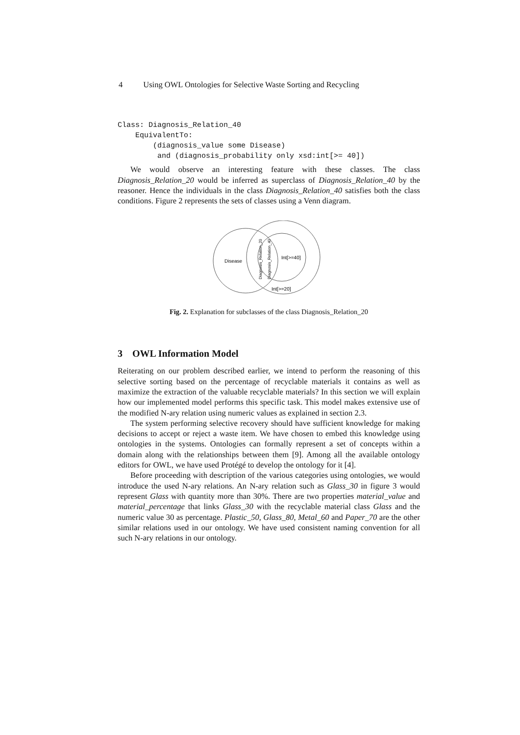4 Using OWL Ontologies for Selective Waste Sorting and Recycling
Class: Diagnosis_Relation_40
    EquivalentTo:
        (diagnosis_value some Disease)
         and (diagnosis_probability only xsd:int[>= 40])
We would observe an interesting feature with these classes. The class Diagnosis_Relation_20 would be inferred as superclass of Diagnosis_Relation_40 by the reasoner. Hence the individuals in the class Diagnosis_Relation_40 satisfies both the class conditions. Figure 2 represents the sets of classes using a Venn diagram.
Disease
Int[>=40]
Int[>=20]
Diagnosis_Relation_20
Diagnosis_Relation_40
Fig. 2. Explanation for subclasses of the class Diagnosis_Relation_20
3 OWL Information Model
Reiterating on our problem described earlier, we intend to perform the reasoning of this selective sorting based on the percentage of recyclable materials it contains as well as maximize the extraction of the valuable recyclable materials? In this section we will explain how our implemented model performs this specific task. This model makes extensive use of the modified N-ary relation using numeric values as explained in section 2.3.
The system performing selective recovery should have sufficient knowledge for making decisions to accept or reject a waste item. We have chosen to embed this knowledge using ontologies in the systems. Ontologies can formally represent a set of concepts within a domain along with the relationships between them [9]. Among all the available ontology editors for OWL, we have used Protégé to develop the ontology for it [4].
Before proceeding with description of the various categories using ontologies, we would introduce the used N-ary relations. An N-ary relation such as Glass_30 in figure 3 would represent Glass with quantity more than 30%. There are two properties material_value and material_percentage that links Glass_30 with the recyclable material class Glass and the numeric value 30 as percentage. Plastic_50, Glass_80, Metal_60 and Paper_70 are the other similar relations used in our ontology. We have used consistent naming convention for all such N-ary relations in our ontology.